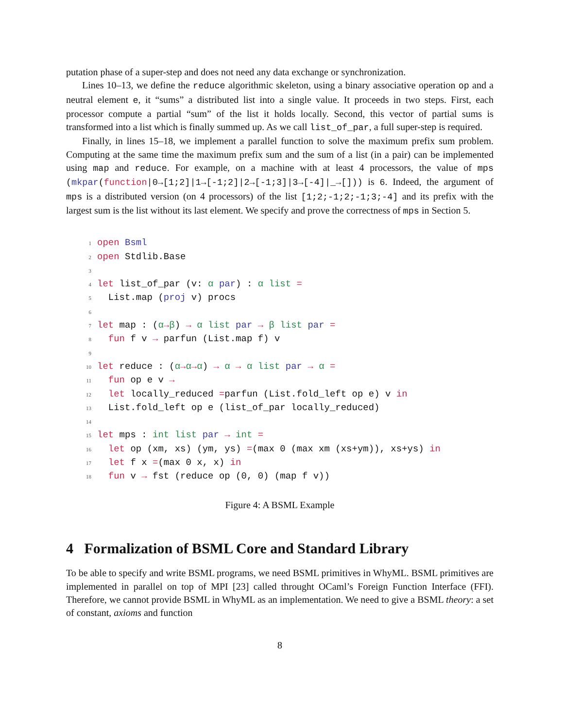putation phase of a super-step and does not need any data exchange or synchronization.
Lines 10–13, we define the reduce algorithmic skeleton, using a binary associative operation op and a neutral element e, it “sums” a distributed list into a single value. It proceeds in two steps. First, each processor compute a partial “sum” of the list it holds locally. Second, this vector of partial sums is transformed into a list which is finally summed up. As we call list_of_par, a full super-step is required.
Finally, in lines 15–18, we implement a parallel function to solve the maximum prefix sum problem. Computing at the same time the maximum prefix sum and the sum of a list (in a pair) can be implemented using map and reduce. For example, on a machine with at least 4 processors, the value of mps (mkpar(function|0→[1;2]|1→[-1;2]|2→[-1;3]|3→[-4]|_→[])) is 6. Indeed, the argument of mps is a distributed version (on 4 processors) of the list [1;2;-1;2;-1;3;-4] and its prefix with the largest sum is the list without its last element. We specify and prove the correctness of mps in Section 5.
1 open Bsml 2 open Stdlib.Base 3 4 let list_of_par (v: α par) : α list = 5 List.map (proj v) procs 6 7 let map : (α→β) → α list par → β list par = 8 fun f v → parfun (List.map f) v 9 10 let reduce : (α→α→α) → α → α list par → α = 11 fun op e v → 12 let locally_reduced =parfun (List.fold_left op e) v in 13 List.fold_left op e (list_of_par locally_reduced) 14 15 let mps : int list par → int = 16 let op (xm, xs) (ym, ys) =(max 0 (max xm (xs+ym)), xs+ys) in 17 let f x =(max 0 x, x) in 18 fun v → fst (reduce op (0, 0) (map f v))
Figure 4: A BSML Example
4 Formalization of BSML Core and Standard Library
To be able to specify and write BSML programs, we need BSML primitives in WhyML. BSML primitives are implemented in parallel on top of MPI [23] called throught OCaml’s Foreign Function Interface (FFI). Therefore, we cannot provide BSML in WhyML as an implementation. We need to give a BSML theory: a set of constant, axioms and function
8